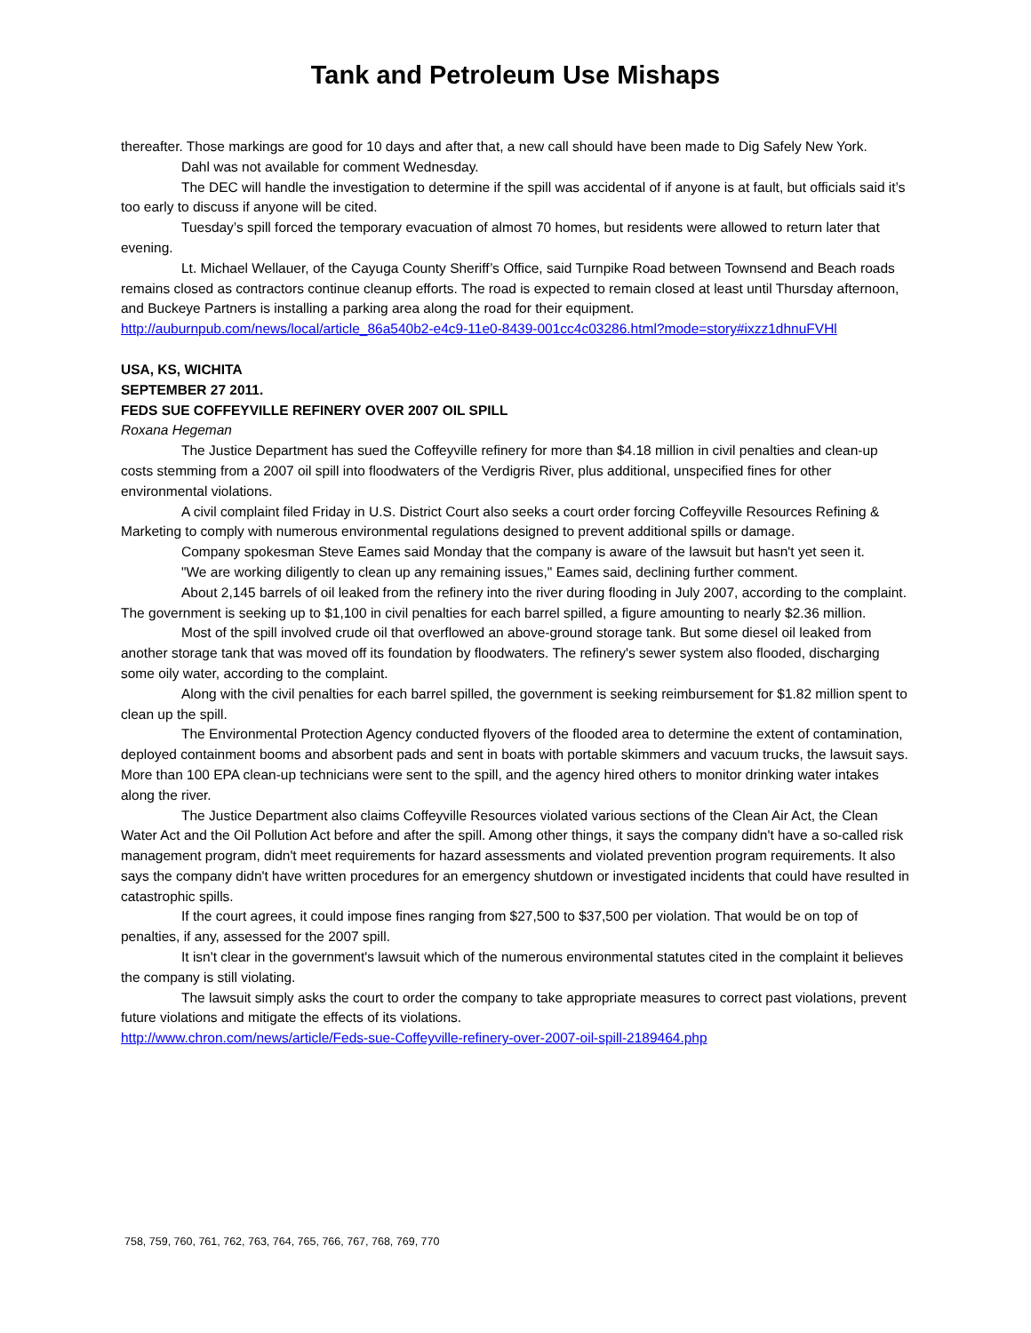Tank and Petroleum Use Mishaps
thereafter. Those markings are good for 10 days and after that, a new call should have been made to Dig Safely New York.
Dahl was not available for comment Wednesday.
The DEC will handle the investigation to determine if the spill was accidental of if anyone is at fault, but officials said it’s too early to discuss if anyone will be cited.
Tuesday’s spill forced the temporary evacuation of almost 70 homes, but residents were allowed to return later that evening.
Lt. Michael Wellauer, of the Cayuga County Sheriff’s Office, said Turnpike Road between Townsend and Beach roads remains closed as contractors continue cleanup efforts. The road is expected to remain closed at least until Thursday afternoon, and Buckeye Partners is installing a parking area along the road for their equipment.
http://auburnpub.com/news/local/article_86a540b2-e4c9-11e0-8439-001cc4c03286.html?mode=story#ixzz1dhnuFVHl
USA, KS, WICHITA
SEPTEMBER 27 2011.
FEDS SUE COFFEYVILLE REFINERY OVER 2007 OIL SPILL
Roxana Hegeman
The Justice Department has sued the Coffeyville refinery for more than $4.18 million in civil penalties and clean-up costs stemming from a 2007 oil spill into floodwaters of the Verdigris River, plus additional, unspecified fines for other environmental violations.
A civil complaint filed Friday in U.S. District Court also seeks a court order forcing Coffeyville Resources Refining & Marketing to comply with numerous environmental regulations designed to prevent additional spills or damage.
Company spokesman Steve Eames said Monday that the company is aware of the lawsuit but hasn't yet seen it.
"We are working diligently to clean up any remaining issues," Eames said, declining further comment.
About 2,145 barrels of oil leaked from the refinery into the river during flooding in July 2007, according to the complaint. The government is seeking up to $1,100 in civil penalties for each barrel spilled, a figure amounting to nearly $2.36 million.
Most of the spill involved crude oil that overflowed an above-ground storage tank. But some diesel oil leaked from another storage tank that was moved off its foundation by floodwaters. The refinery's sewer system also flooded, discharging some oily water, according to the complaint.
Along with the civil penalties for each barrel spilled, the government is seeking reimbursement for $1.82 million spent to clean up the spill.
The Environmental Protection Agency conducted flyovers of the flooded area to determine the extent of contamination, deployed containment booms and absorbent pads and sent in boats with portable skimmers and vacuum trucks, the lawsuit says. More than 100 EPA clean-up technicians were sent to the spill, and the agency hired others to monitor drinking water intakes along the river.
The Justice Department also claims Coffeyville Resources violated various sections of the Clean Air Act, the Clean Water Act and the Oil Pollution Act before and after the spill. Among other things, it says the company didn't have a so-called risk management program, didn't meet requirements for hazard assessments and violated prevention program requirements. It also says the company didn't have written procedures for an emergency shutdown or investigated incidents that could have resulted in catastrophic spills.
If the court agrees, it could impose fines ranging from $27,500 to $37,500 per violation. That would be on top of penalties, if any, assessed for the 2007 spill.
It isn't clear in the government's lawsuit which of the numerous environmental statutes cited in the complaint it believes the company is still violating.
The lawsuit simply asks the court to order the company to take appropriate measures to correct past violations, prevent future violations and mitigate the effects of its violations.
http://www.chron.com/news/article/Feds-sue-Coffeyville-refinery-over-2007-oil-spill-2189464.php
758, 759, 760, 761, 762, 763, 764, 765, 766, 767, 768, 769, 770